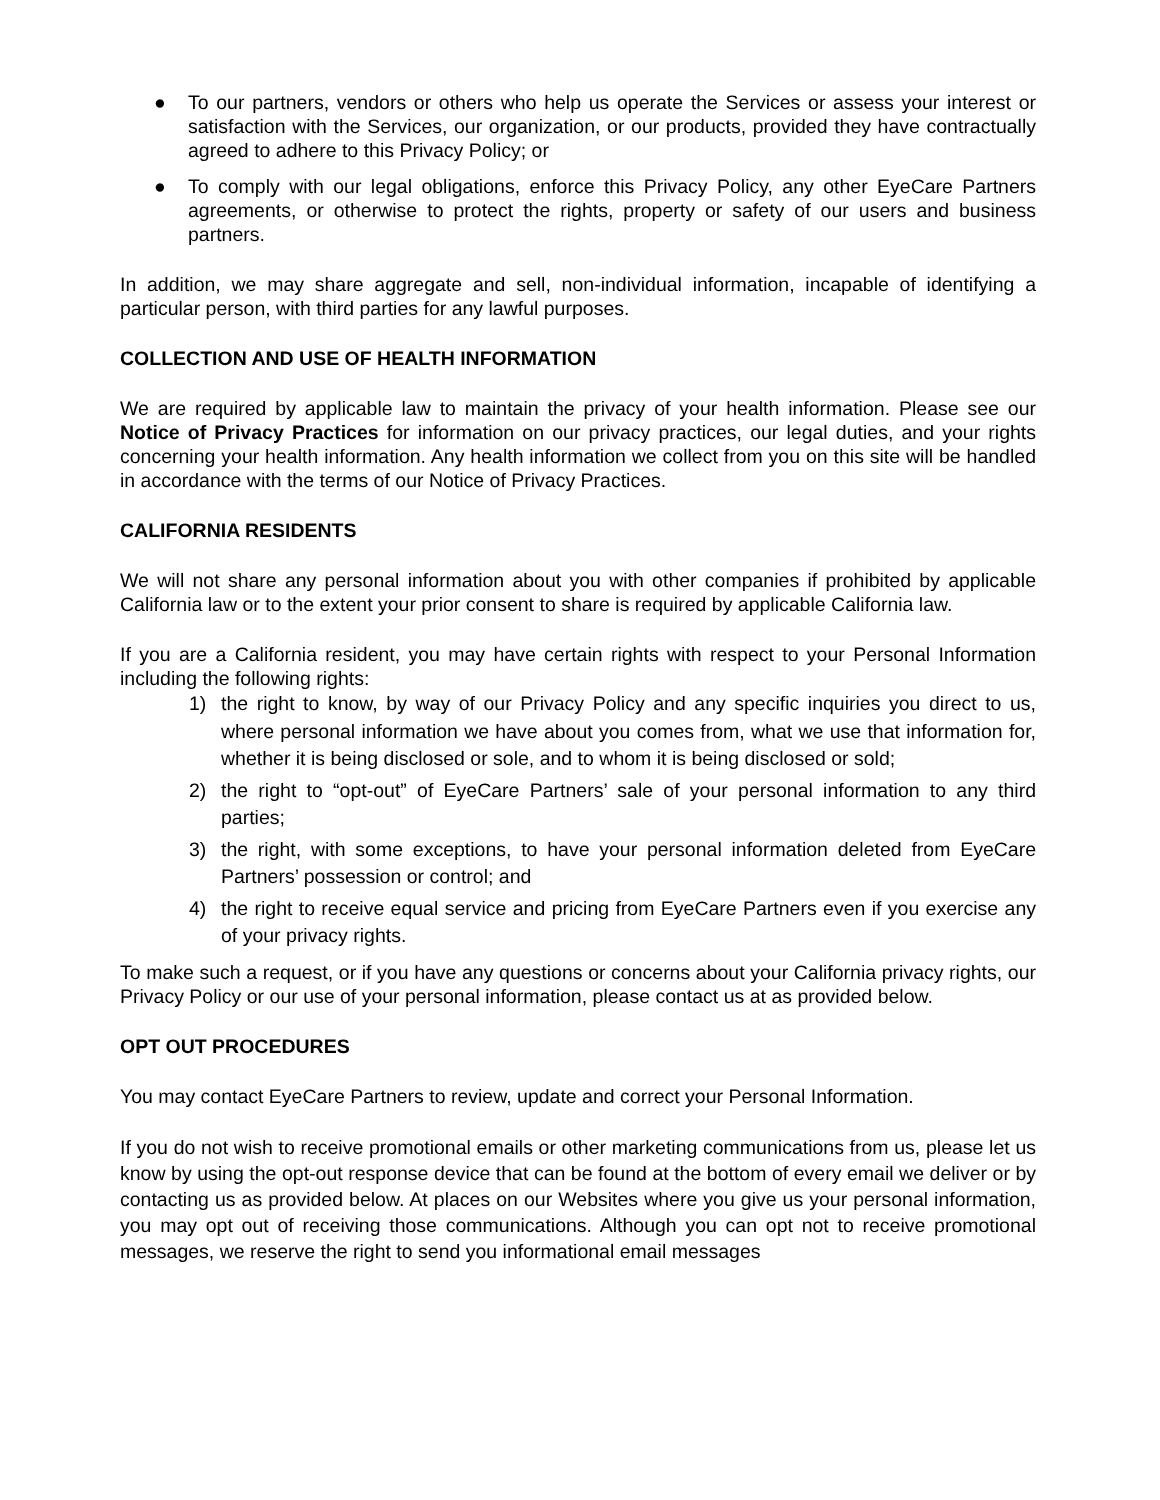● To our partners, vendors or others who help us operate the Services or assess your interest or satisfaction with the Services, our organization, or our products, provided they have contractually agreed to adhere to this Privacy Policy; or
● To comply with our legal obligations, enforce this Privacy Policy, any other EyeCare Partners agreements, or otherwise to protect the rights, property or safety of our users and business partners.
In addition, we may share aggregate and sell, non-individual information, incapable of identifying a particular person, with third parties for any lawful purposes.
COLLECTION AND USE OF HEALTH INFORMATION
We are required by applicable law to maintain the privacy of your health information. Please see our Notice of Privacy Practices for information on our privacy practices, our legal duties, and your rights concerning your health information. Any health information we collect from you on this site will be handled in accordance with the terms of our Notice of Privacy Practices.
CALIFORNIA RESIDENTS
We will not share any personal information about you with other companies if prohibited by applicable California law or to the extent your prior consent to share is required by applicable California law.
If you are a California resident, you may have certain rights with respect to your Personal Information including the following rights:
1) the right to know, by way of our Privacy Policy and any specific inquiries you direct to us, where personal information we have about you comes from, what we use that information for, whether it is being disclosed or sole, and to whom it is being disclosed or sold;
2) the right to “opt-out” of EyeCare Partners’ sale of your personal information to any third parties;
3) the right, with some exceptions, to have your personal information deleted from EyeCare Partners’ possession or control; and
4) the right to receive equal service and pricing from EyeCare Partners even if you exercise any of your privacy rights.
To make such a request, or if you have any questions or concerns about your California privacy rights, our Privacy Policy or our use of your personal information, please contact us at as provided below.
OPT OUT PROCEDURES
You may contact EyeCare Partners to review, update and correct your Personal Information.
If you do not wish to receive promotional emails or other marketing communications from us, please let us know by using the opt-out response device that can be found at the bottom of every email we deliver or by contacting us as provided below. At places on our Websites where you give us your personal information, you may opt out of receiving those communications. Although you can opt not to receive promotional messages, we reserve the right to send you informational email messages